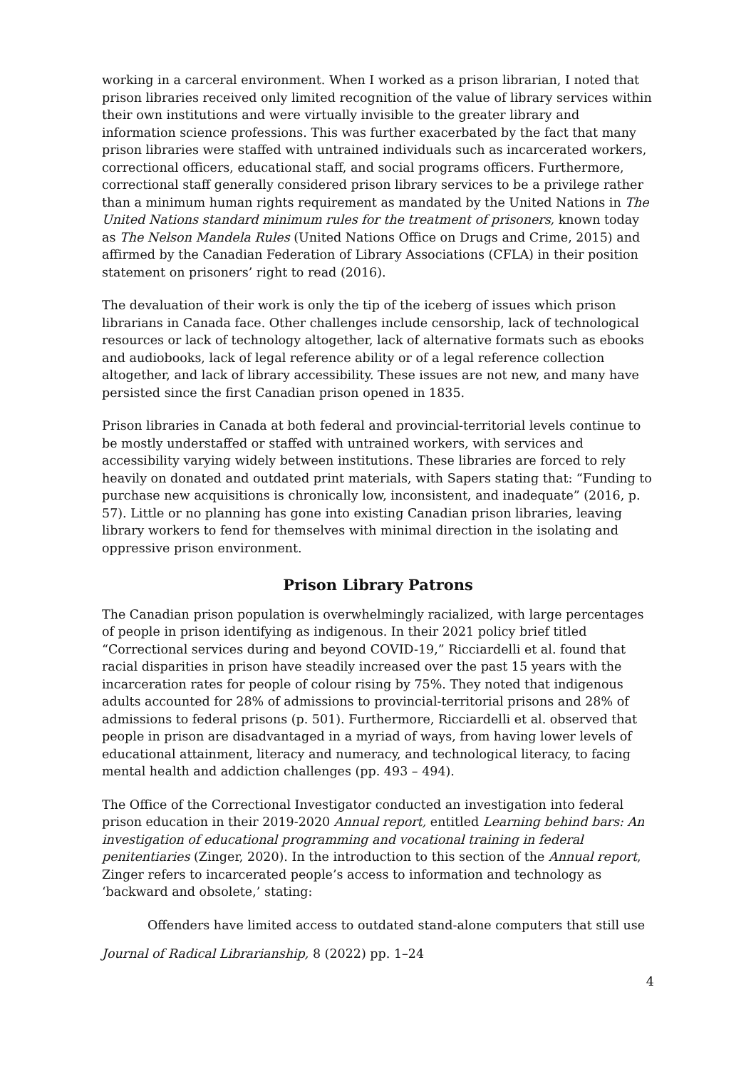working in a carceral environment. When I worked as a prison librarian, I noted that prison libraries received only limited recognition of the value of library services within their own institutions and were virtually invisible to the greater library and information science professions. This was further exacerbated by the fact that many prison libraries were staffed with untrained individuals such as incarcerated workers, correctional officers, educational staff, and social programs officers. Furthermore, correctional staff generally considered prison library services to be a privilege rather than a minimum human rights requirement as mandated by the United Nations in The United Nations standard minimum rules for the treatment of prisoners, known today as The Nelson Mandela Rules (United Nations Office on Drugs and Crime, 2015) and affirmed by the Canadian Federation of Library Associations (CFLA) in their position statement on prisoners’ right to read (2016).
The devaluation of their work is only the tip of the iceberg of issues which prison librarians in Canada face. Other challenges include censorship, lack of technological resources or lack of technology altogether, lack of alternative formats such as ebooks and audiobooks, lack of legal reference ability or of a legal reference collection altogether, and lack of library accessibility. These issues are not new, and many have persisted since the first Canadian prison opened in 1835.
Prison libraries in Canada at both federal and provincial-territorial levels continue to be mostly understaffed or staffed with untrained workers, with services and accessibility varying widely between institutions. These libraries are forced to rely heavily on donated and outdated print materials, with Sapers stating that: “Funding to purchase new acquisitions is chronically low, inconsistent, and inadequate” (2016, p. 57). Little or no planning has gone into existing Canadian prison libraries, leaving library workers to fend for themselves with minimal direction in the isolating and oppressive prison environment.
Prison Library Patrons
The Canadian prison population is overwhelmingly racialized, with large percentages of people in prison identifying as indigenous. In their 2021 policy brief titled “Correctional services during and beyond COVID-19,” Ricciardelli et al. found that racial disparities in prison have steadily increased over the past 15 years with the incarceration rates for people of colour rising by 75%. They noted that indigenous adults accounted for 28% of admissions to provincial-territorial prisons and 28% of admissions to federal prisons (p. 501). Furthermore, Ricciardelli et al. observed that people in prison are disadvantaged in a myriad of ways, from having lower levels of educational attainment, literacy and numeracy, and technological literacy, to facing mental health and addiction challenges (pp. 493 – 494).
The Office of the Correctional Investigator conducted an investigation into federal prison education in their 2019-2020 Annual report, entitled Learning behind bars: An investigation of educational programming and vocational training in federal penitentiaries (Zinger, 2020). In the introduction to this section of the Annual report, Zinger refers to incarcerated people’s access to information and technology as ‘backward and obsolete,’ stating:
Offenders have limited access to outdated stand-alone computers that still use
Journal of Radical Librarianship, 8 (2022) pp. 1–24
4